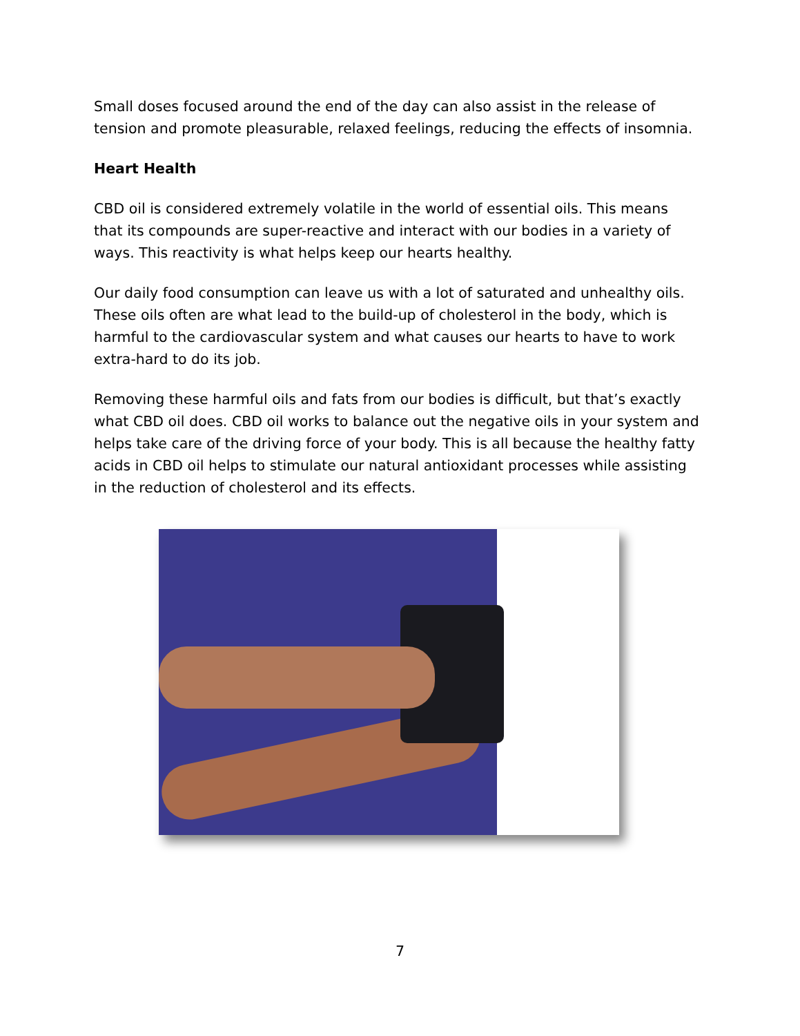Small doses focused around the end of the day can also assist in the release of tension and promote pleasurable, relaxed feelings, reducing the effects of insomnia.
Heart Health
CBD oil is considered extremely volatile in the world of essential oils. This means that its compounds are super-reactive and interact with our bodies in a variety of ways. This reactivity is what helps keep our hearts healthy.
Our daily food consumption can leave us with a lot of saturated and unhealthy oils. These oils often are what lead to the build-up of cholesterol in the body, which is harmful to the cardiovascular system and what causes our hearts to have to work extra-hard to do its job.
Removing these harmful oils and fats from our bodies is difficult, but that’s exactly what CBD oil does. CBD oil works to balance out the negative oils in your system and helps take care of the driving force of your body. This is all because the healthy fatty acids in CBD oil helps to stimulate our natural antioxidant processes while assisting in the reduction of cholesterol and its effects.
7